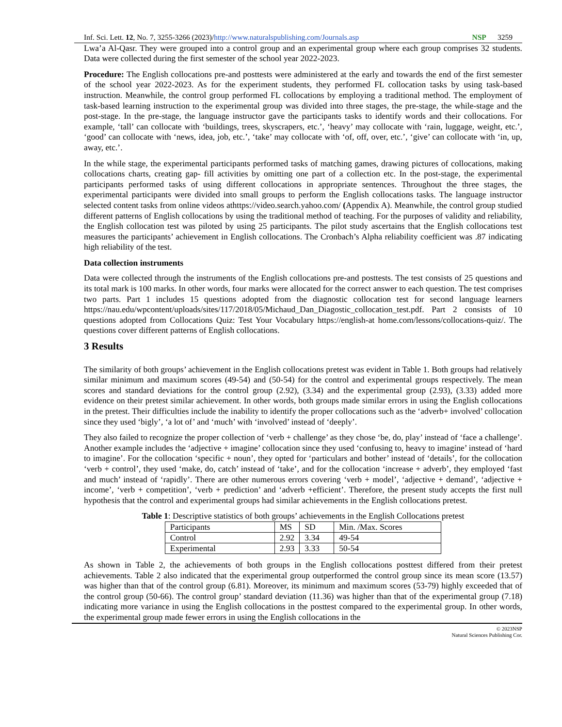Inf. Sci. Lett. 12, No. 7, 3255-3266 (2023)/http://www.naturalspublishing.com/Journals.asp NSP 3259
Lwa’a Al-Qasr. They were grouped into a control group and an experimental group where each group comprises 32 students. Data were collected during the first semester of the school year 2022-2023.
Procedure: The English collocations pre-and posttests were administered at the early and towards the end of the first semester of the school year 2022-2023. As for the experiment students, they performed FL collocation tasks by using task-based instruction. Meanwhile, the control group performed FL collocations by employing a traditional method. The employment of task-based learning instruction to the experimental group was divided into three stages, the pre-stage, the while-stage and the post-stage. In the pre-stage, the language instructor gave the participants tasks to identify words and their collocations. For example, ‘tall’ can collocate with ‘buildings, trees, skyscrapers, etc.’, ‘heavy’ may collocate with ‘rain, luggage, weight, etc.’, ‘good’ can collocate with ‘news, idea, job, etc.’, ‘take’ may collocate with ‘of, off, over, etc.’, ‘give’ can collocate with ‘in, up, away, etc.’.
In the while stage, the experimental participants performed tasks of matching games, drawing pictures of collocations, making collocations charts, creating gap- fill activities by omitting one part of a collection etc. In the post-stage, the experimental participants performed tasks of using different collocations in appropriate sentences. Throughout the three stages, the experimental participants were divided into small groups to perform the English collocations tasks. The language instructor selected content tasks from online videos athttps://video.search.yahoo.com/ (Appendix A). Meanwhile, the control group studied different patterns of English collocations by using the traditional method of teaching. For the purposes of validity and reliability, the English collocation test was piloted by using 25 participants. The pilot study ascertains that the English collocations test measures the participants’ achievement in English collocations. The Cronbach’s Alpha reliability coefficient was .87 indicating high reliability of the test.
Data collection instruments
Data were collected through the instruments of the English collocations pre-and posttests. The test consists of 25 questions and its total mark is 100 marks. In other words, four marks were allocated for the correct answer to each question. The test comprises two parts. Part 1 includes 15 questions adopted from the diagnostic collocation test for second language learners https://nau.edu/wpcontent/uploads/sites/117/2018/05/Michaud_Dan_Diagostic_collocation_test.pdf. Part 2 consists of 10 questions adopted from Collocations Quiz: Test Your Vocabulary https://english-at home.com/lessons/collocations-quiz/. The questions cover different patterns of English collocations.
3 Results
The similarity of both groups’ achievement in the English collocations pretest was evident in Table 1. Both groups had relatively similar minimum and maximum scores (49-54) and (50-54) for the control and experimental groups respectively. The mean scores and standard deviations for the control group (2.92), (3.34) and the experimental group (2.93), (3.33) added more evidence on their pretest similar achievement. In other words, both groups made similar errors in using the English collocations in the pretest. Their difficulties include the inability to identify the proper collocations such as the ‘adverb+ involved’ collocation since they used ‘bigly’, ‘a lot of’ and ‘much’ with ‘involved’ instead of ‘deeply’.
They also failed to recognize the proper collection of ‘verb + challenge’ as they chose ‘be, do, play’ instead of ‘face a challenge’. Another example includes the ‘adjective + imagine’ collocation since they used ‘confusing to, heavy to imagine’ instead of ‘hard to imagine’. For the collocation ‘specific + noun’, they opted for ‘particulars and bother’ instead of ‘details’, for the collocation ‘verb + control’, they used ‘make, do, catch’ instead of ‘take’, and for the collocation ‘increase + adverb’, they employed ‘fast and much’ instead of ‘rapidly’. There are other numerous errors covering ‘verb + model’, ‘adjective + demand’, ‘adjective + income’, ‘verb + competition’, ‘verb + prediction’ and ‘adverb +efficient’. Therefore, the present study accepts the first null hypothesis that the control and experimental groups had similar achievements in the English collocations pretest.
Table 1: Descriptive statistics of both groups’ achievements in the English Collocations pretest
| Participants | MS | SD | Min. /Max. Scores |
| Control | 2.92 | 3.34 | 49-54 |
| Experimental | 2.93 | 3.33 | 50-54 |
As shown in Table 2, the achievements of both groups in the English collocations posttest differed from their pretest achievements. Table 2 also indicated that the experimental group outperformed the control group since its mean score (13.57) was higher than that of the control group (6.81). Moreover, its minimum and maximum scores (53-79) highly exceeded that of the control group (50-66). The control group’ standard deviation (11.36) was higher than that of the experimental group (7.18) indicating more variance in using the English collocations in the posttest compared to the experimental group. In other words, the experimental group made fewer errors in using the English collocations in the
© 2023NSP
Natural Sciences Publishing Cor.